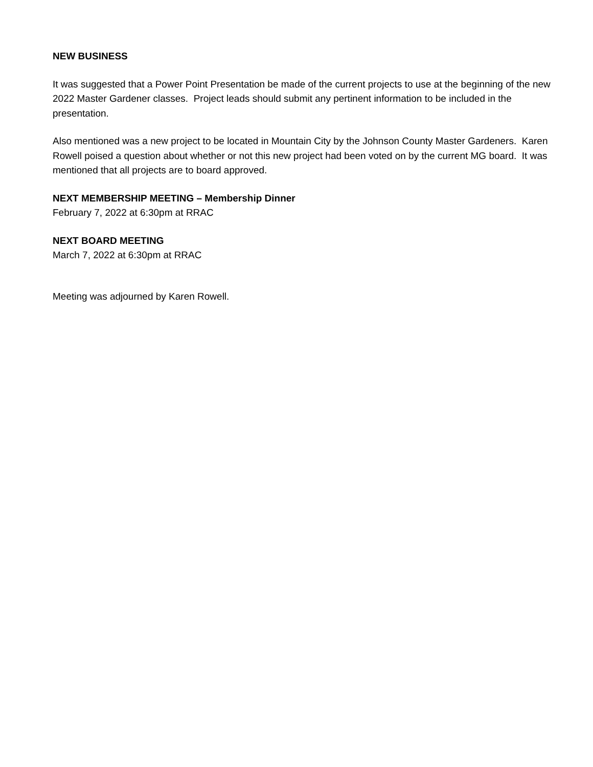NEW BUSINESS
It was suggested that a Power Point Presentation be made of the current projects to use at the beginning of the new 2022 Master Gardener classes. Project leads should submit any pertinent information to be included in the presentation.
Also mentioned was a new project to be located in Mountain City by the Johnson County Master Gardeners. Karen Rowell poised a question about whether or not this new project had been voted on by the current MG board. It was mentioned that all projects are to board approved.
NEXT MEMBERSHIP MEETING – Membership Dinner
February 7, 2022 at 6:30pm at RRAC
NEXT BOARD MEETING
March 7, 2022 at 6:30pm at RRAC
Meeting was adjourned by Karen Rowell.